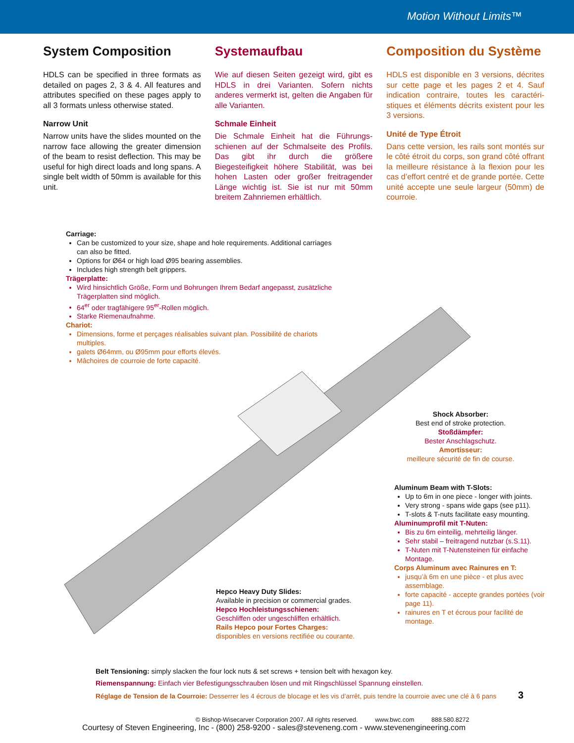Motion Without Limits™
System Composition
HDLS can be specified in three formats as detailed on pages 2, 3 & 4. All features and attributes specified on these pages apply to all 3 formats unless otherwise stated.
Narrow Unit
Narrow units have the slides mounted on the narrow face allowing the greater dimension of the beam to resist deflection. This may be useful for high direct loads and long spans. A single belt width of 50mm is available for this unit.
Systemaufbau
Wie auf diesen Seiten gezeigt wird, gibt es HDLS in drei Varianten. Sofern nichts anderes vermerkt ist, gelten die Angaben für alle Varianten.
Schmale Einheit
Die Schmale Einheit hat die Führungs­schienen auf der Schmalseite des Profils. Das gibt ihr durch die größere Biegesteifigkeit höhere Stabilität, was bei hohen Lasten oder großer freitragender Länge wichtig ist. Sie ist nur mit 50mm breitem Zahnriemen erhältlich.
Composition du Système
HDLS est disponible en 3 versions, décrites sur cette page et les pages 2 et 4. Sauf indication contraire, toutes les caractéri­stiques et éléments décrits existent pour les 3 versions.
Unité de Type Étroit
Dans cette version, les rails sont montés sur le côté étroit du corps, son grand côté offrant la meilleure résistance à la flexion pour les cas d’effort centré et de grande portée. Cette unité accepte une seule lar­geur (50mm) de courroie.
Carriage:
Can be customized to your size, shape and hole requirements. Additional carriages can also be fitted.
Options for Ø64 or high load Ø95 bearing assemblies.
Includes high strength belt grippers.
Trägerplatte:
Wird hinsichtlich Größe, Form und Bohrungen Ihrem Bedarf angepasst, zusätzliche Trägerplatten sind möglich.
64<sup>er</sup> oder tragfähigere 95<sup>er</sup>-Rollen möglich.
Starke Riemenaufnahme.
Chariot:
Dimensions, forme et perçages réalisables suivant plan. Possibilité de chariots multiples.
galets Ø64mm, ou Ø95mm pour efforts élevés.
Mâchoires de courroie de forte capacité.
Shock Absorber:
Best end of stroke protection.
Stoßdämpfer:
Bester Anschlagschutz.
Amortisseur:
meilleure sécurité de fin de course.
Hepco Heavy Duty Slides:
Available in precision or commercial grades.
Hepco Hochleistungsschienen:
Geschliffen oder ungeschliffen erhältlich.
Rails Hepco pour Fortes Charges:
disponibles en versions rectifiée ou courante.
Aluminum Beam with T-Slots:
Up to 6m in one piece - longer with joints.
Very strong - spans wide gaps (see p11).
T-slots & T-nuts facilitate easy mounting.
Aluminumprofil mit T-Nuten:
Bis zu 6m einteilig, mehrteilig länger.
Sehr stabil – freitragend nutzbar (s.S.11).
T-Nuten mit T-Nutensteinen für einfache Montage.
Corps Aluminum avec Rainures en T:
jusqu’à 6m en une pièce - et plus avec assemblage.
forte capacité - accepte grandes portées (voir page 11).
rainures en T et écrous pour facilité de montage.
Belt Tensioning: simply slacken the four lock nuts & set screws + tension belt with hexagon key.
Riemenspannung: Einfach vier Befestigungsschrauben lösen und mit Ringschlüssel Spannung einstellen.
Réglage de Tension de la Courroie: Desserrer les 4 écrous de blocage et les vis d’arrêt, puis tendre la courroie avec une clé à 6 pans 3
© Bishop-Wisecarver Corporation 2007. All rights reserved. www.bwc.com 888.580.8272
Courtesy of Steven Engineering, Inc - (800) 258-9200 - sales@steveneng.com - www.stevenengineering.com